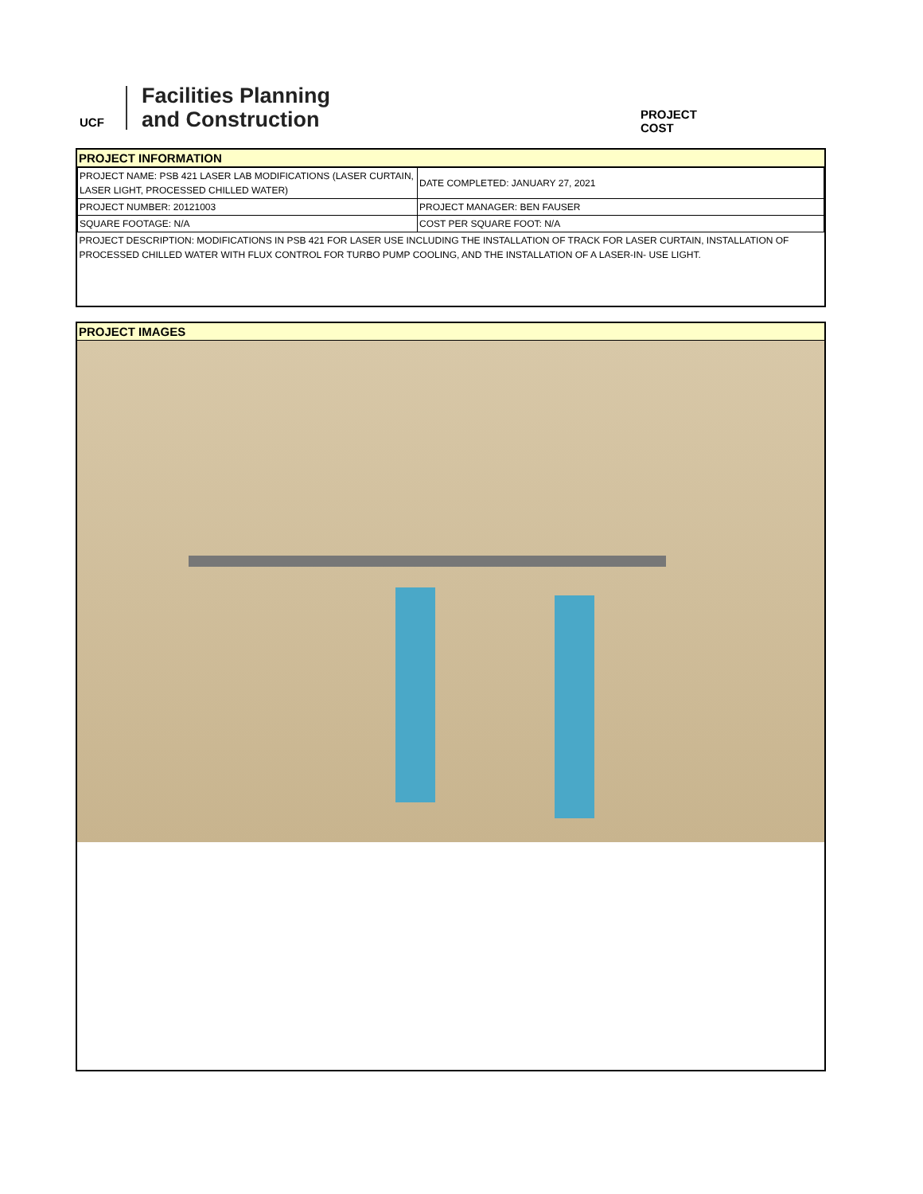UCF
Facilities Planning
and Construction
PROJECT COST
PROJECT INFORMATION
| PROJECT NAME: PSB 421 LASER LAB MODIFICATIONS (LASER CURTAIN, LASER LIGHT, PROCESSED CHILLED WATER) | DATE COMPLETED: JANUARY 27, 2021 |
| PROJECT NUMBER: 20121003 | PROJECT MANAGER: BEN FAUSER |
| SQUARE FOOTAGE: N/A | COST PER SQUARE FOOT: N/A |
| PROJECT DESCRIPTION: MODIFICATIONS IN PSB 421 FOR LASER USE INCLUDING THE INSTALLATION OF TRACK FOR LASER CURTAIN, INSTALLATION OF PROCESSED CHILLED WATER WITH FLUX CONTROL FOR TURBO PUMP COOLING, AND THE INSTALLATION OF A LASER-IN- USE LIGHT. | |
PROJECT IMAGES